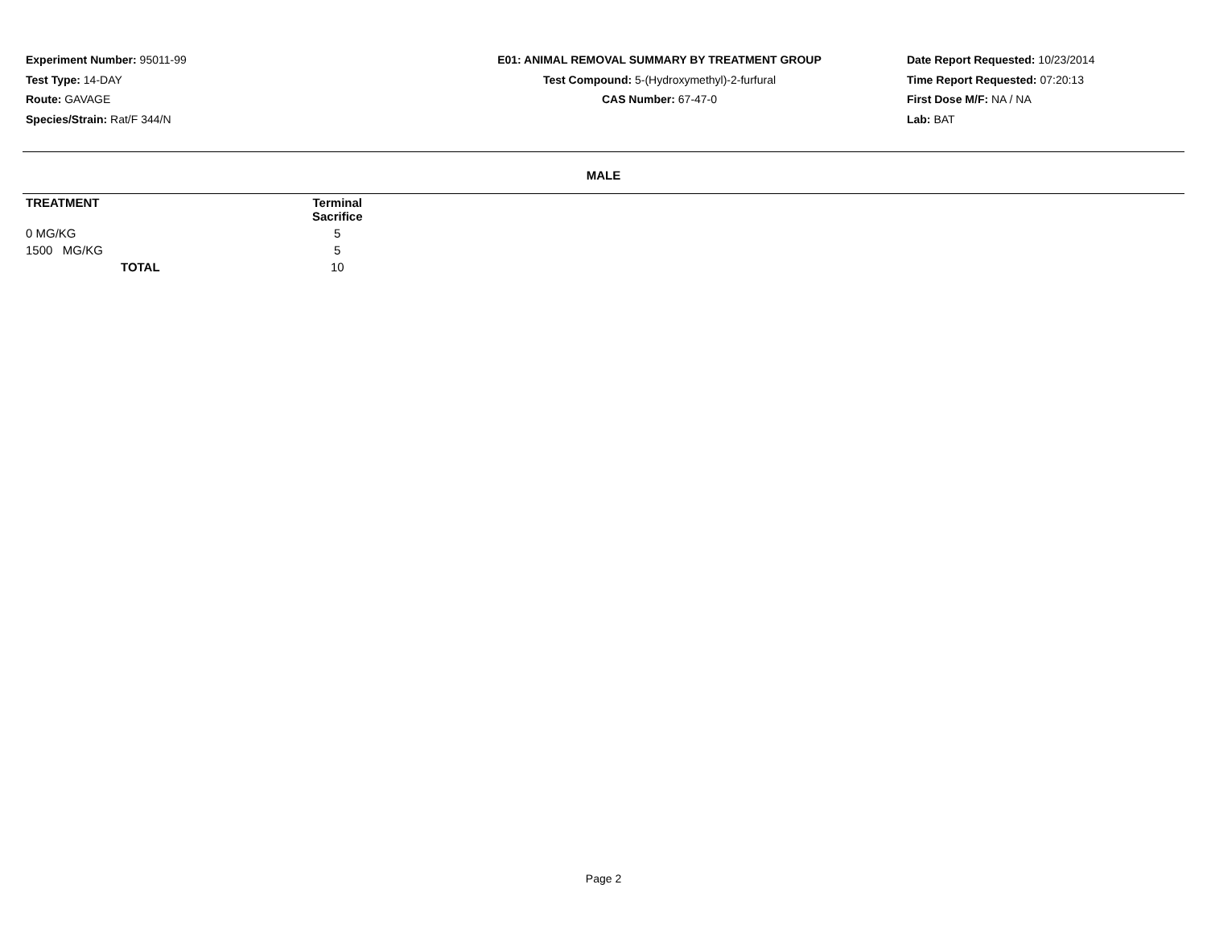Experiment Number: 95011-99
Test Type: 14-DAY
Route: GAVAGE
Species/Strain: Rat/F 344/N
E01: ANIMAL REMOVAL SUMMARY BY TREATMENT GROUP
Test Compound: 5-(Hydroxymethyl)-2-furfural
CAS Number: 67-47-0
Date Report Requested: 10/23/2014
Time Report Requested: 07:20:13
First Dose M/F: NA / NA
Lab: BAT
MALE
| TREATMENT | Terminal Sacrifice |
| --- | --- |
| 0 MG/KG | 5 |
| 1500 MG/KG | 5 |
| TOTAL | 10 |
Page 2